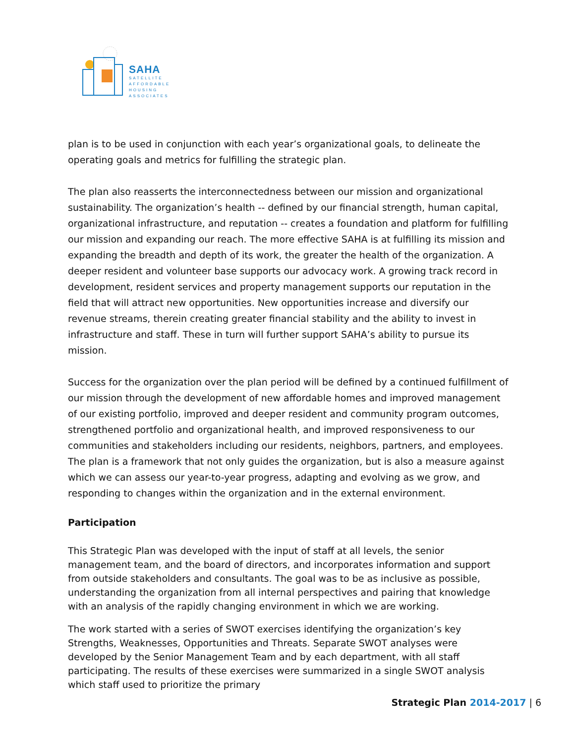SAHA
SATELLITE
AFFORDABLE
HOUSING
ASSOCIATES
plan is to be used in conjunction with each year’s organizational goals, to delineate the operating goals and metrics for fulfilling the strategic plan.
The plan also reasserts the interconnectedness between our mission and organizational sustainability. The organization’s health -- defined by our financial strength, human capital, organizational infrastructure, and reputation -- creates a foundation and platform for fulfilling our mission and expanding our reach. The more effective SAHA is at fulfilling its mission and expanding the breadth and depth of its work, the greater the health of the organization. A deeper resident and volunteer base supports our advocacy work. A growing track record in development, resident services and property management supports our reputation in the field that will attract new opportunities. New opportunities increase and diversify our revenue streams, therein creating greater financial stability and the ability to invest in infrastructure and staff. These in turn will further support SAHA’s ability to pursue its mission.
Success for the organization over the plan period will be defined by a continued fulfillment of our mission through the development of new affordable homes and improved management of our existing portfolio, improved and deeper resident and community program outcomes, strengthened portfolio and organizational health, and improved responsiveness to our communities and stakeholders including our residents, neighbors, partners, and employees. The plan is a framework that not only guides the organization, but is also a measure against which we can assess our year-to-year progress, adapting and evolving as we grow, and responding to changes within the organization and in the external environment.
Participation
This Strategic Plan was developed with the input of staff at all levels, the senior management team, and the board of directors, and incorporates information and support from outside stakeholders and consultants. The goal was to be as inclusive as possible, understanding the organization from all internal perspectives and pairing that knowledge with an analysis of the rapidly changing environment in which we are working.
The work started with a series of SWOT exercises identifying the organization’s key Strengths, Weaknesses, Opportunities and Threats. Separate SWOT analyses were developed by the Senior Management Team and by each department, with all staff participating. The results of these exercises were summarized in a single SWOT analysis which staff used to prioritize the primary
Strategic Plan 2014-2017 | 6